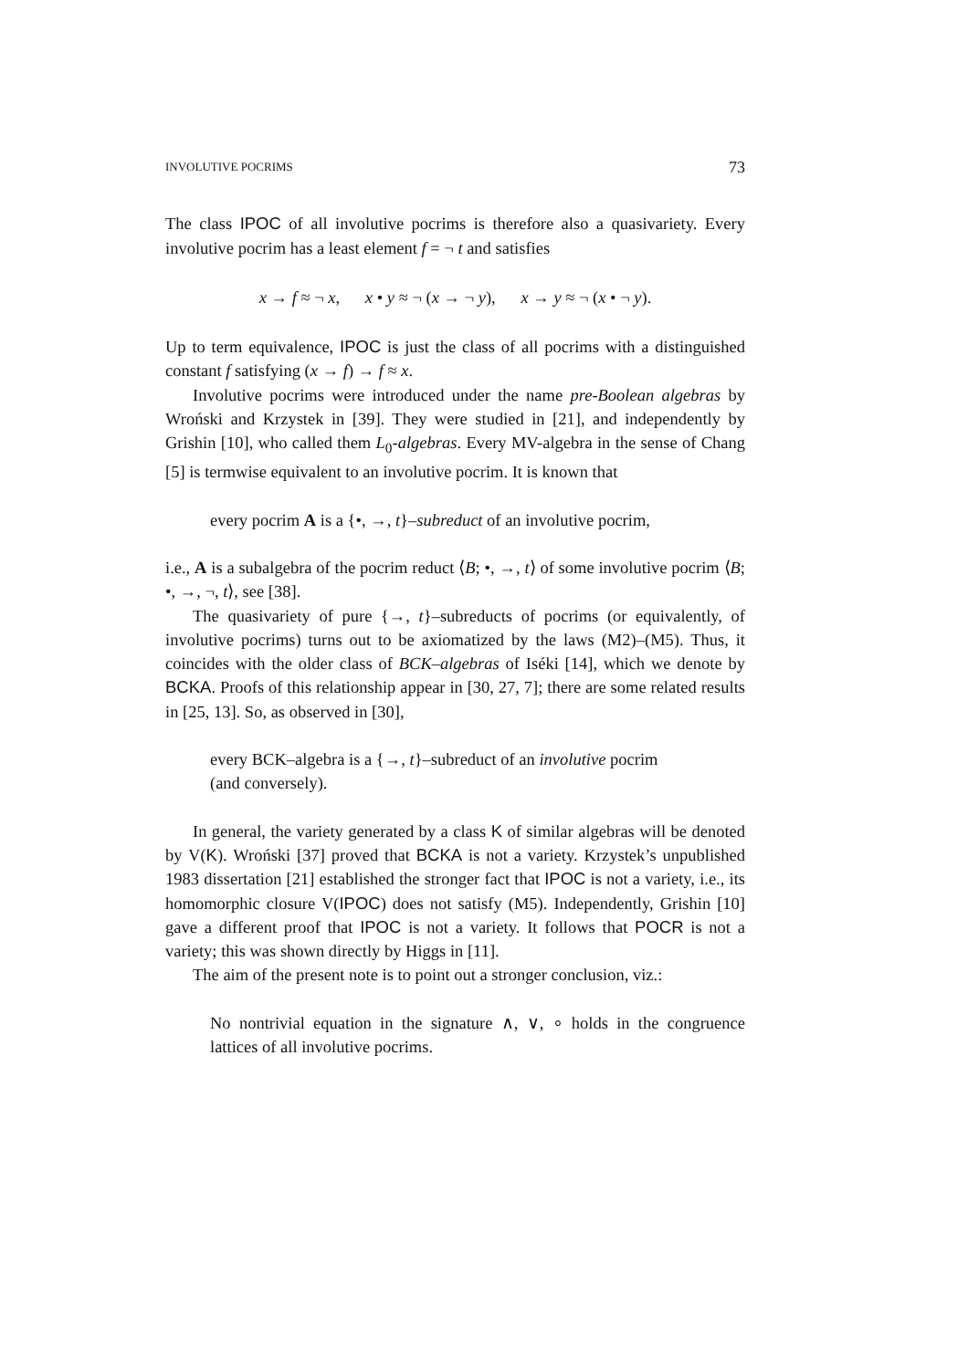INVOLUTIVE POCRIMS 73
The class IPOC of all involutive pocrims is therefore also a quasivariety. Every involutive pocrim has a least element f = ¬ t and satisfies
x → f ≈ ¬ x, x • y ≈ ¬ (x → ¬ y), x → y ≈ ¬ (x • ¬ y).
Up to term equivalence, IPOC is just the class of all pocrims with a distinguished constant f satisfying (x → f) → f ≈ x.
Involutive pocrims were introduced under the name pre-Boolean algebras by Wroński and Krzystek in [39]. They were studied in [21], and independently by Grishin [10], who called them L<sub>0</sub>-algebras. Every MV-algebra in the sense of Chang [5] is termwise equivalent to an involutive pocrim. It is known that
every pocrim A is a {•, →, t}–subreduct of an involutive pocrim,
i.e., A is a subalgebra of the pocrim reduct ⟨B; •, →, t⟩ of some involutive pocrim ⟨B; •, →, ¬, t⟩, see [38].
The quasivariety of pure {→, t}–subreducts of pocrims (or equivalently, of involutive pocrims) turns out to be axiomatized by the laws (M2)–(M5). Thus, it coincides with the older class of BCK–algebras of Iséki [14], which we denote by BCKA. Proofs of this relationship appear in [30, 27, 7]; there are some related results in [25, 13]. So, as observed in [30],
every BCK–algebra is a {→, t}–subreduct of an involutive pocrim
(and conversely).
In general, the variety generated by a class K of similar algebras will be denoted by V(K). Wroński [37] proved that BCKA is not a variety. Krzystek’s unpublished 1983 dissertation [21] established the stronger fact that IPOC is not a variety, i.e., its homomorphic closure V(IPOC) does not satisfy (M5). Independently, Grishin [10] gave a different proof that IPOC is not a variety. It follows that POCR is not a variety; this was shown directly by Higgs in [11].
The aim of the present note is to point out a stronger conclusion, viz.:
No nontrivial equation in the signature ∧, ∨, ∘ holds in the congruence lattices of all involutive pocrims.